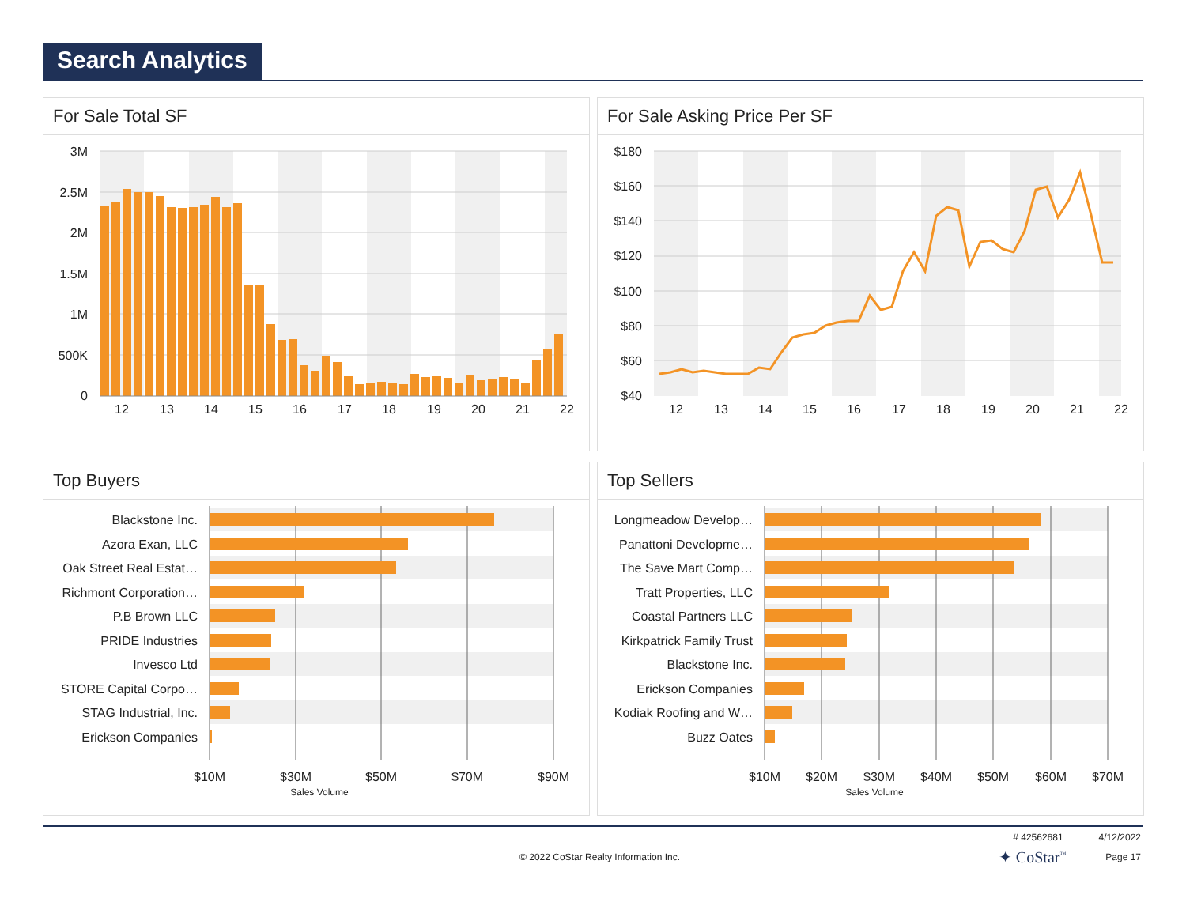Search Analytics
For Sale Total SF
3M
2.5M
2M
1.5M
1M
500K
0
12
13
14
15
16
17
18
19
20
21
22
For Sale Asking Price Per SF
$180
$160
$140
$120
$100
$80
$60
$40
12
13
14
15
16
17
18
19
20
21
22
Top Buyers
Blackstone Inc.
Azora Exan, LLC
Oak Street Real Estat…
Richmont Corporation…
P.B Brown LLC
PRIDE Industries
Invesco Ltd
STORE Capital Corpo…
STAG Industrial, Inc.
Erickson Companies
$10M
$30M
$50M
$70M
$90M
Sales Volume
Top Sellers
Longmeadow Develop…
Panattoni Developme…
The Save Mart Comp…
Tratt Properties, LLC
Coastal Partners LLC
Kirkpatrick Family Trust
Blackstone Inc.
Erickson Companies
Kodiak Roofing and W…
Buzz Oates
$10M
$20M
$30M
$40M
$50M
$60M
$70M
Sales Volume
# 42562681 4/12/2022
© 2022 CoStar Realty Information Inc.
✦ CoStar<sup>™</sup>
Page 17